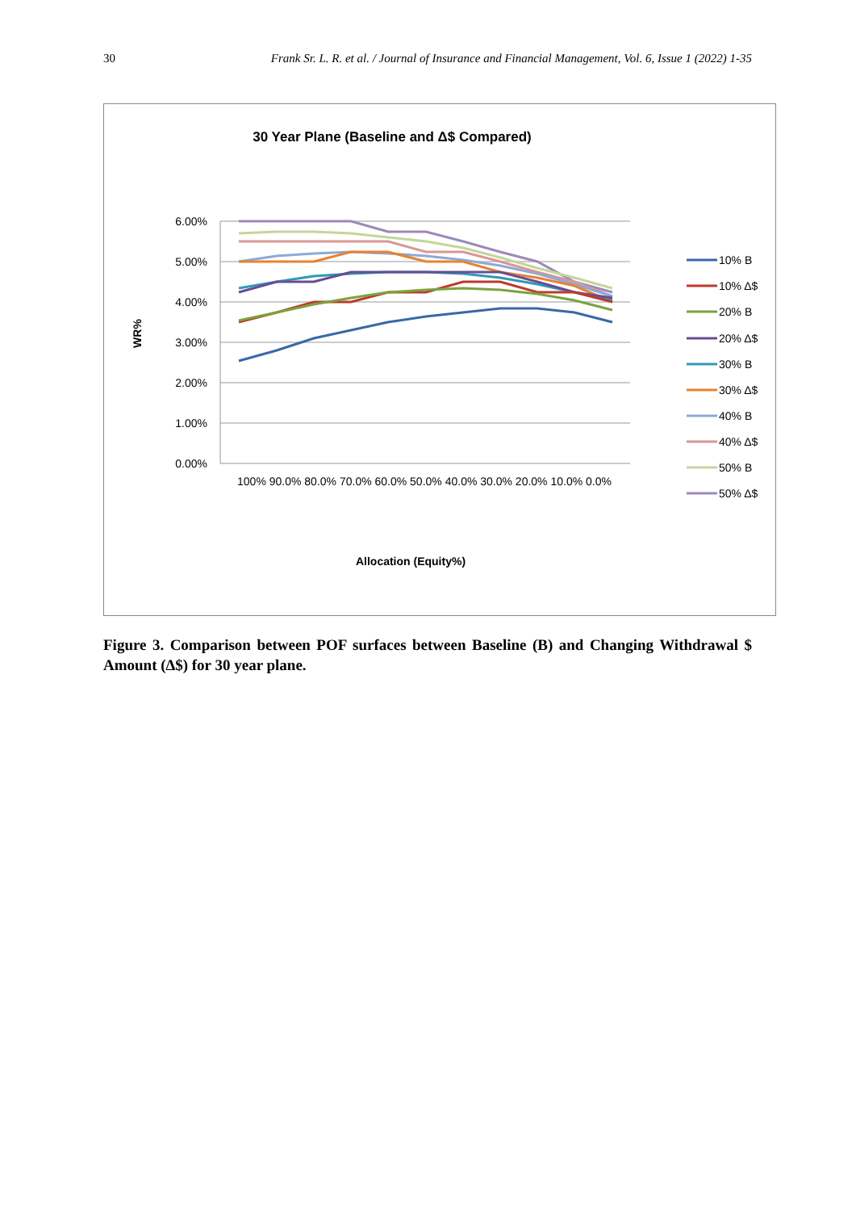30 Frank Sr. L. R. et al. / Journal of Insurance and Financial Management, Vol. 6, Issue 1 (2022) 1-35
30 Year Plane (Baseline and Δ$ Compared)
6.00%
5.00%
4.00%
3.00%
2.00%
1.00%
0.00%
100% 90.0% 80.0% 70.0% 60.0% 50.0% 40.0% 30.0% 20.0% 10.0% 0.0%
WR%
Allocation (Equity%)
10% B
10% Δ$
20% B
20% Δ$
30% B
30% Δ$
40% B
40% Δ$
50% B
50% Δ$
Figure 3. Comparison between POF surfaces between Baseline (B) and Changing Withdrawal $ Amount (∆$) for 30 year plane.